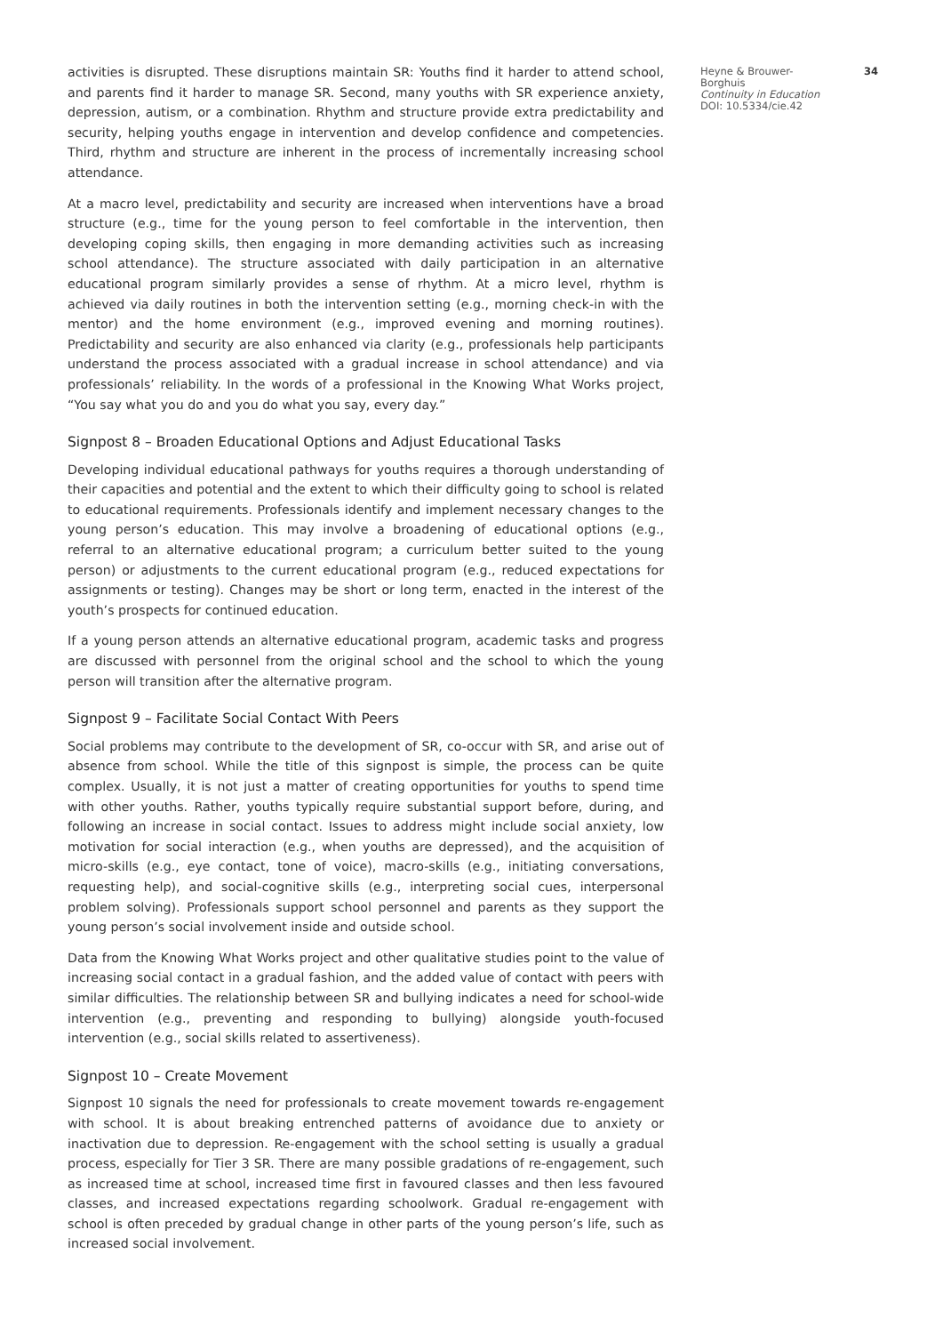activities is disrupted. These disruptions maintain SR: Youths find it harder to attend school, and parents find it harder to manage SR. Second, many youths with SR experience anxiety, depression, autism, or a combination. Rhythm and structure provide extra predictability and security, helping youths engage in intervention and develop confidence and competencies. Third, rhythm and structure are inherent in the process of incrementally increasing school attendance.
At a macro level, predictability and security are increased when interventions have a broad structure (e.g., time for the young person to feel comfortable in the intervention, then developing coping skills, then engaging in more demanding activities such as increasing school attendance). The structure associated with daily participation in an alternative educational program similarly provides a sense of rhythm. At a micro level, rhythm is achieved via daily routines in both the intervention setting (e.g., morning check-in with the mentor) and the home environment (e.g., improved evening and morning routines). Predictability and security are also enhanced via clarity (e.g., professionals help participants understand the process associated with a gradual increase in school attendance) and via professionals’ reliability. In the words of a professional in the Knowing What Works project, “You say what you do and you do what you say, every day.”
Signpost 8 – Broaden Educational Options and Adjust Educational Tasks
Developing individual educational pathways for youths requires a thorough understanding of their capacities and potential and the extent to which their difficulty going to school is related to educational requirements. Professionals identify and implement necessary changes to the young person’s education. This may involve a broadening of educational options (e.g., referral to an alternative educational program; a curriculum better suited to the young person) or adjustments to the current educational program (e.g., reduced expectations for assignments or testing). Changes may be short or long term, enacted in the interest of the youth’s prospects for continued education.
If a young person attends an alternative educational program, academic tasks and progress are discussed with personnel from the original school and the school to which the young person will transition after the alternative program.
Signpost 9 – Facilitate Social Contact With Peers
Social problems may contribute to the development of SR, co-occur with SR, and arise out of absence from school. While the title of this signpost is simple, the process can be quite complex. Usually, it is not just a matter of creating opportunities for youths to spend time with other youths. Rather, youths typically require substantial support before, during, and following an increase in social contact. Issues to address might include social anxiety, low motivation for social interaction (e.g., when youths are depressed), and the acquisition of micro-skills (e.g., eye contact, tone of voice), macro-skills (e.g., initiating conversations, requesting help), and social-cognitive skills (e.g., interpreting social cues, interpersonal problem solving). Professionals support school personnel and parents as they support the young person’s social involvement inside and outside school.
Data from the Knowing What Works project and other qualitative studies point to the value of increasing social contact in a gradual fashion, and the added value of contact with peers with similar difficulties. The relationship between SR and bullying indicates a need for school-wide intervention (e.g., preventing and responding to bullying) alongside youth-focused intervention (e.g., social skills related to assertiveness).
Signpost 10 – Create Movement
Signpost 10 signals the need for professionals to create movement towards re-engagement with school. It is about breaking entrenched patterns of avoidance due to anxiety or inactivation due to depression. Re-engagement with the school setting is usually a gradual process, especially for Tier 3 SR. There are many possible gradations of re-engagement, such as increased time at school, increased time first in favoured classes and then less favoured classes, and increased expectations regarding schoolwork. Gradual re-engagement with school is often preceded by gradual change in other parts of the young person’s life, such as increased social involvement.
34
Heyne & Brouwer-Borghuis
Continuity in Education
DOI: 10.5334/cie.42